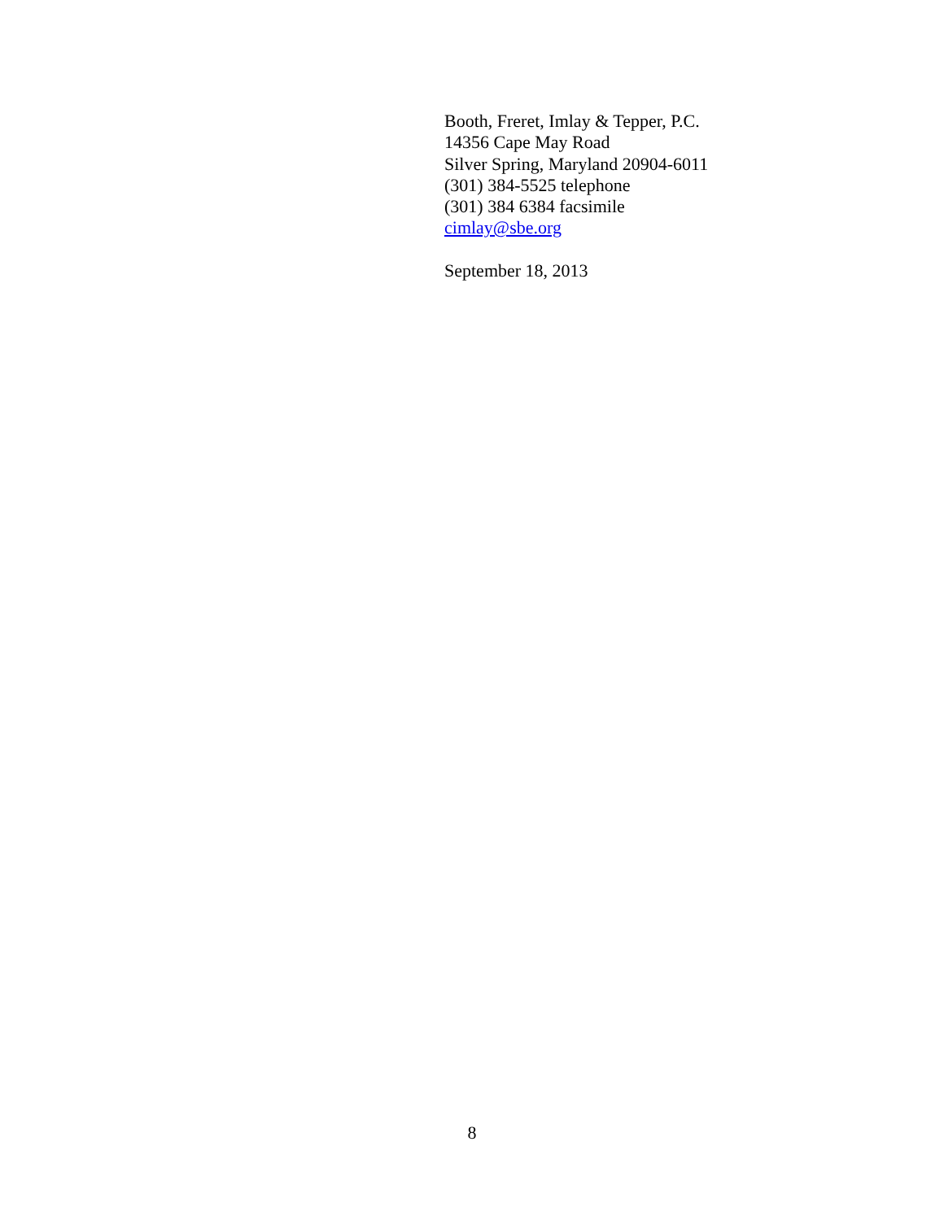Booth, Freret, Imlay & Tepper, P.C.
14356 Cape May Road
Silver Spring, Maryland 20904-6011
(301) 384-5525 telephone
(301) 384 6384 facsimile
cimlay@sbe.org
September 18, 2013
8